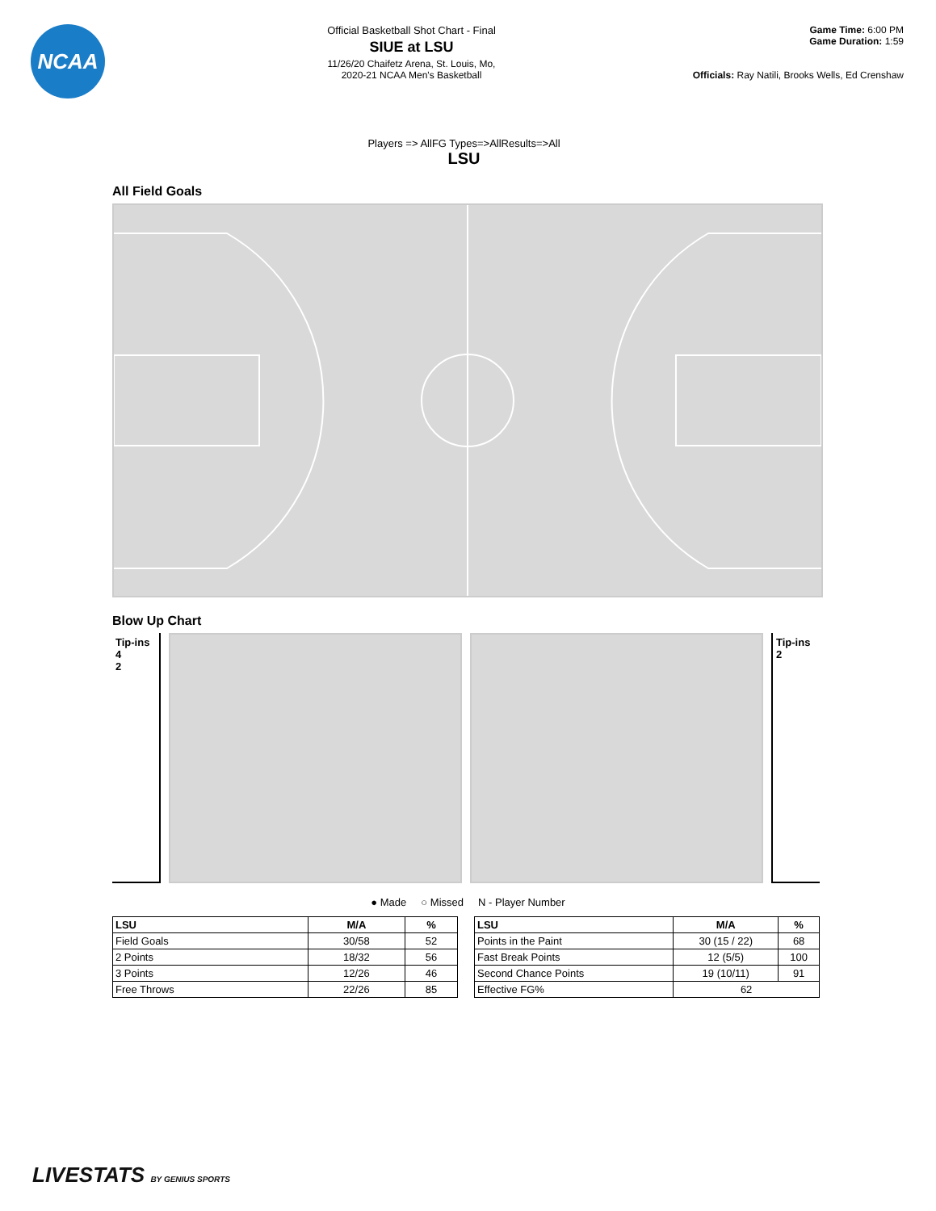NCAA
Official Basketball Shot Chart - Final
SIUE at LSU
11/26/20 Chaifetz Arena, St. Louis, Mo,
2020-21 NCAA Men's Basketball
Game Time: 6:00 PM
Game Duration: 1:59
Officials: Ray Natili, Brooks Wells, Ed Crenshaw
Players => AllFG Types=>AllResults=>All
LSU
All Field Goals
Blow Up Chart
Tip-ins
4
2
Tip-ins
2
● Made ○ Missed N - Player Number
| LSU | M/A | % |
| --- | --- | --- |
| Field Goals | 30/58 | 52 |
| 2 Points | 18/32 | 56 |
| 3 Points | 12/26 | 46 |
| Free Throws | 22/26 | 85 |
| LSU | M/A | % |
| --- | --- | --- |
| Points in the Paint | 30 (15 / 22) | 68 |
| Fast Break Points | 12 (5/5) | 100 |
| Second Chance Points | 19 (10/11) | 91 |
| Effective FG% | 62 | |
LIVESTATS BY GENIUS SPORTS